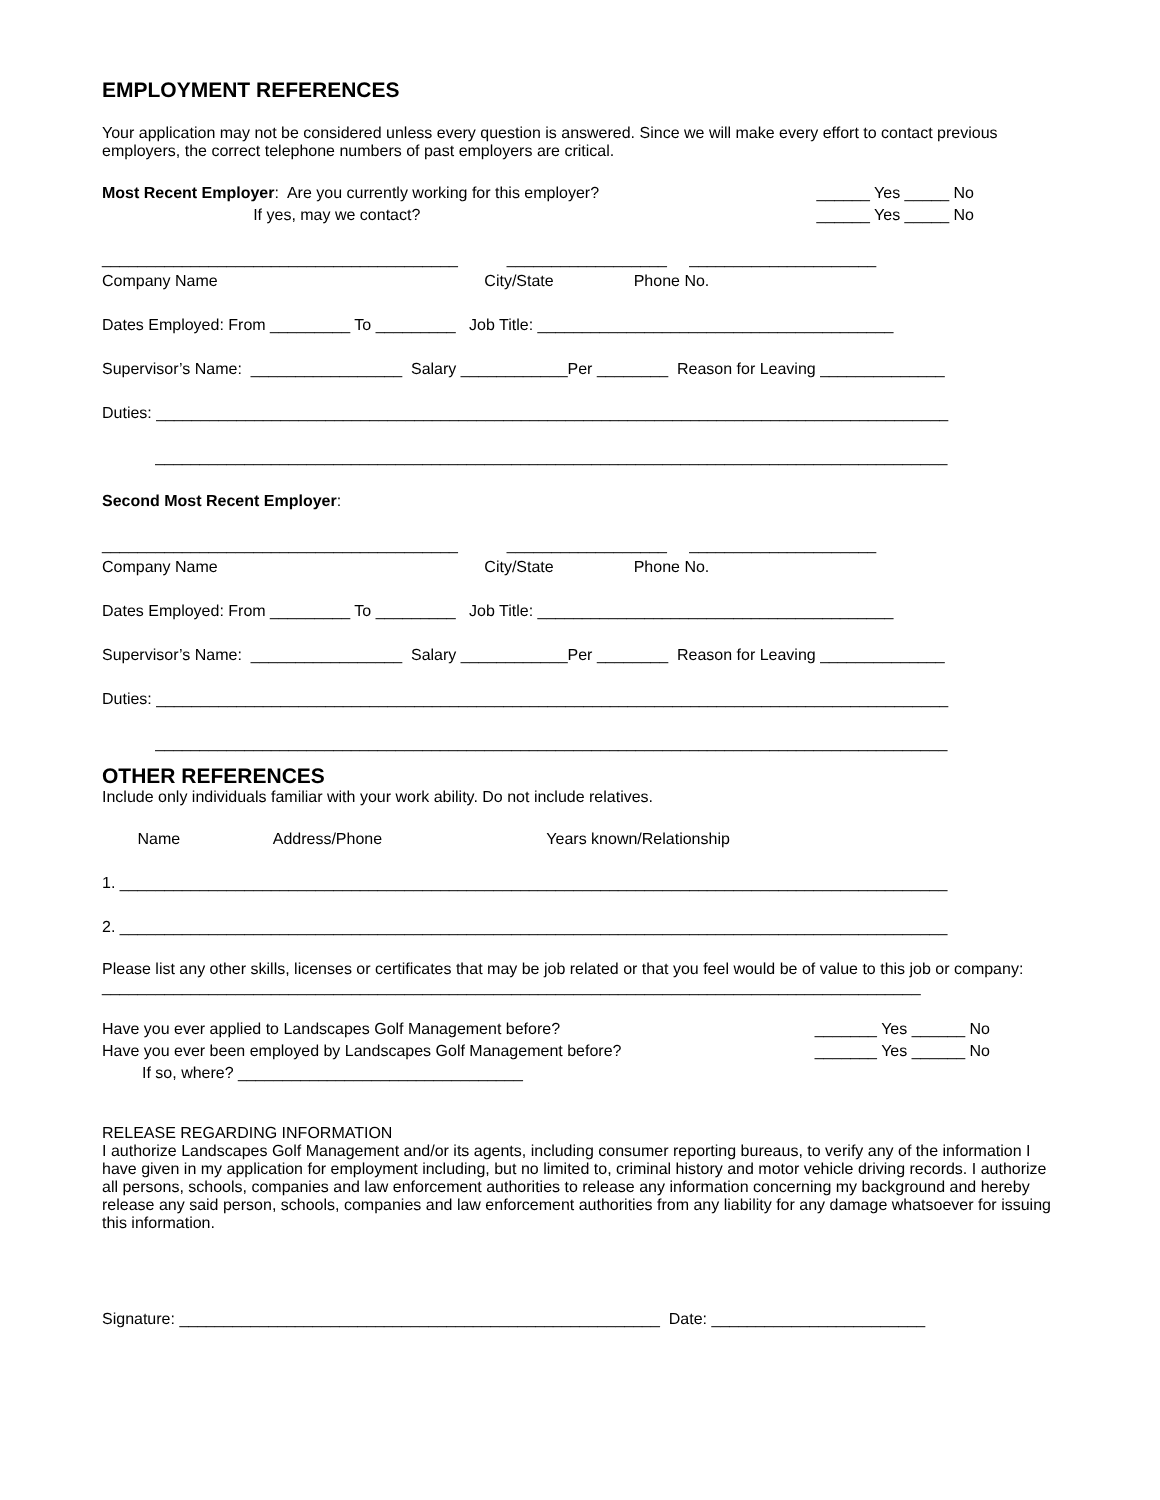EMPLOYMENT REFERENCES
Your application may not be considered unless every question is answered. Since we will make every effort to contact previous employers, the correct telephone numbers of past employers are critical.
Most Recent Employer: Are you currently working for this employer? If yes, may we contact?
______ Yes _____ No ______ Yes _____ No
________________________________________ __________________ _____________________ Company Name City/State Phone No.
Dates Employed: From _________ To _________ Job Title: ________________________________________
Supervisor’s Name: _________________ Salary ____________Per ________ Reason for Leaving ______________
Duties: _________________________________________________________________________________________
_________________________________________________________________________________________
Second Most Recent Employer:
________________________________________ __________________ _____________________ Company Name City/State Phone No.
Dates Employed: From _________ To _________ Job Title: ________________________________________
Supervisor’s Name: _________________ Salary ____________Per ________ Reason for Leaving ______________
Duties: _________________________________________________________________________________________
_________________________________________________________________________________________
OTHER REFERENCES
Include only individuals familiar with your work ability. Do not include relatives.
Name Address/Phone Years known/Relationship
1. _____________________________________________________________________________________________
2. _____________________________________________________________________________________________
Please list any other skills, licenses or certificates that may be job related or that you feel would be of value to this job or company: ____________________________________________________________________________________________
Have you ever applied to Landscapes Golf Management before? Have you ever been employed by Landscapes Golf Management before? If so, where? ________________________________
_______ Yes ______ No _______ Yes ______ No
RELEASE REGARDING INFORMATION
I authorize Landscapes Golf Management and/or its agents, including consumer reporting bureaus, to verify any of the information I have given in my application for employment including, but no limited to, criminal history and motor vehicle driving records. I authorize all persons, schools, companies and law enforcement authorities to release any information concerning my background and hereby release any said person, schools, companies and law enforcement authorities from any liability for any damage whatsoever for issuing this information.
Signature: ______________________________________________________ Date: ________________________